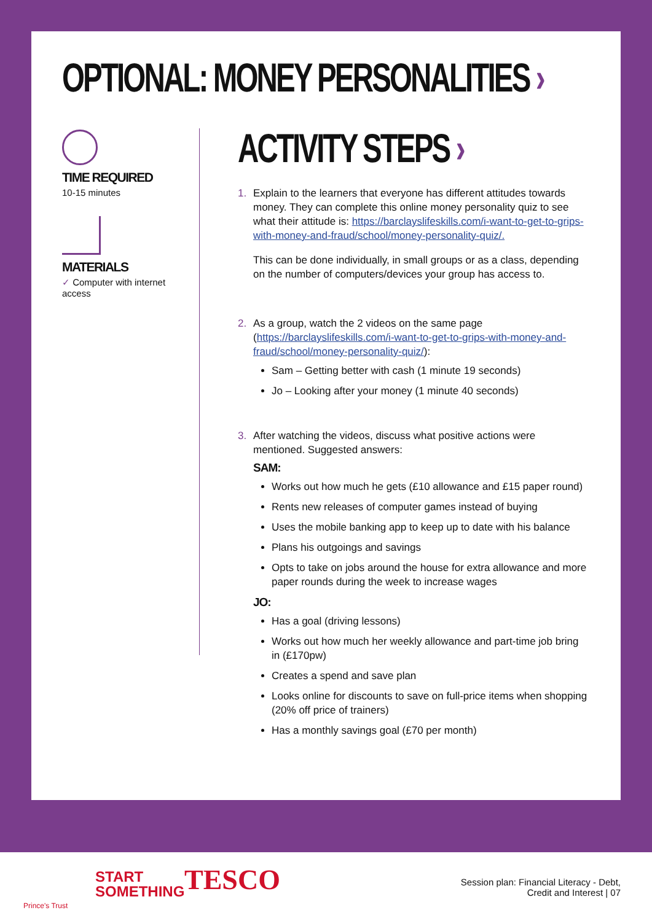OPTIONAL: MONEY PERSONALITIES ›
TIME REQUIRED
10-15 minutes
MATERIALS
✓ Computer with internet access
ACTIVITY STEPS ›
1. Explain to the learners that everyone has different attitudes towards money. They can complete this online money personality quiz to see what their attitude is: https://barclayslifeskills.com/i-want-to-get-to-grips-with-money-and-fraud/school/money-personality-quiz/.
This can be done individually, in small groups or as a class, depending on the number of computers/devices your group has access to.
2. As a group, watch the 2 videos on the same page (https://barclayslifeskills.com/i-want-to-get-to-grips-with-money-and-fraud/school/money-personality-quiz/):
Sam – Getting better with cash (1 minute 19 seconds)
Jo – Looking after your money (1 minute 40 seconds)
3. After watching the videos, discuss what positive actions were mentioned. Suggested answers:
SAM:
Works out how much he gets (£10 allowance and £15 paper round)
Rents new releases of computer games instead of buying
Uses the mobile banking app to keep up to date with his balance
Plans his outgoings and savings
Opts to take on jobs around the house for extra allowance and more paper rounds during the week to increase wages
JO:
Has a goal (driving lessons)
Works out how much her weekly allowance and part-time job bring in (£170pw)
Creates a spend and save plan
Looks online for discounts to save on full-price items when shopping (20% off price of trainers)
Has a monthly savings goal (£70 per month)
Prince's Trust
START
SOMETHING
TESCO
Session plan: Financial Literacy - Debt,
Credit and Interest | 07